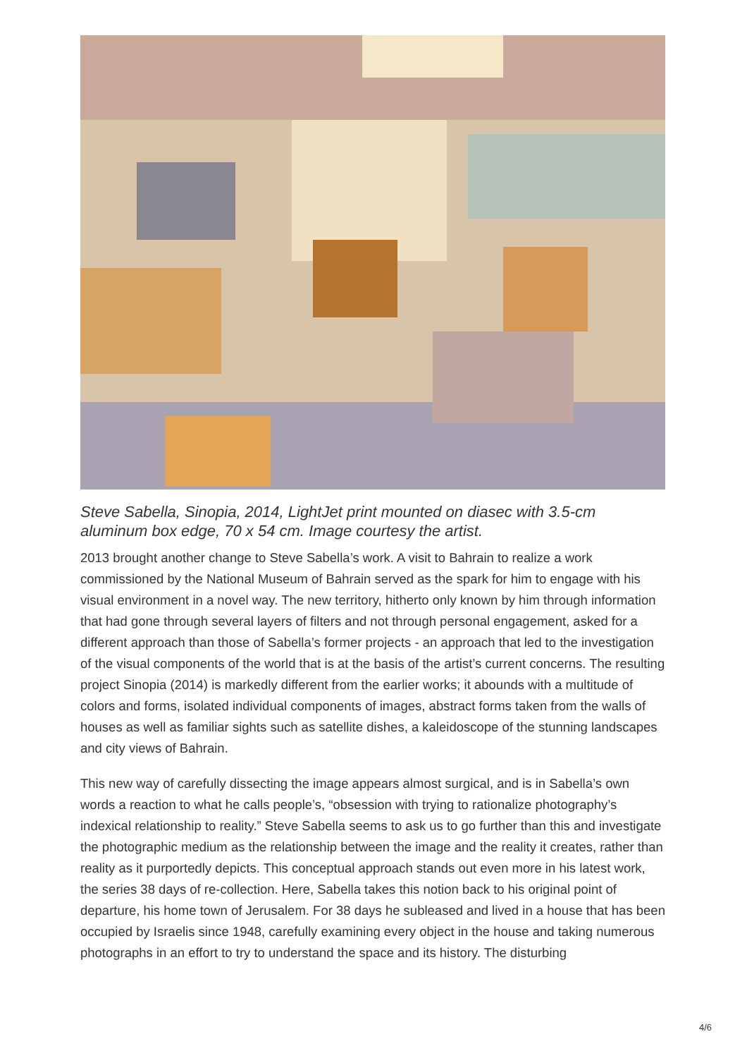Steve Sabella, Sinopia, 2014, LightJet print mounted on diasec with 3.5-cm aluminum box edge, 70 x 54 cm. Image courtesy the artist.
2013 brought another change to Steve Sabella’s work. A visit to Bahrain to realize a work commissioned by the National Museum of Bahrain served as the spark for him to engage with his visual environment in a novel way. The new territory, hitherto only known by him through information that had gone through several layers of filters and not through personal engagement, asked for a different approach than those of Sabella’s former projects - an approach that led to the investigation of the visual components of the world that is at the basis of the artist’s current concerns. The resulting project Sinopia (2014) is markedly different from the earlier works; it abounds with a multitude of colors and forms, isolated individual components of images, abstract forms taken from the walls of houses as well as familiar sights such as satellite dishes, a kaleidoscope of the stunning landscapes and city views of Bahrain.
This new way of carefully dissecting the image appears almost surgical, and is in Sabella’s own words a reaction to what he calls people’s, “obsession with trying to rationalize photography’s indexical relationship to reality.” Steve Sabella seems to ask us to go further than this and investigate the photographic medium as the relationship between the image and the reality it creates, rather than reality as it purportedly depicts. This conceptual approach stands out even more in his latest work, the series 38 days of re-collection. Here, Sabella takes this notion back to his original point of departure, his home town of Jerusalem. For 38 days he subleased and lived in a house that has been occupied by Israelis since 1948, carefully examining every object in the house and taking numerous photographs in an effort to try to understand the space and its history. The disturbing
4/6